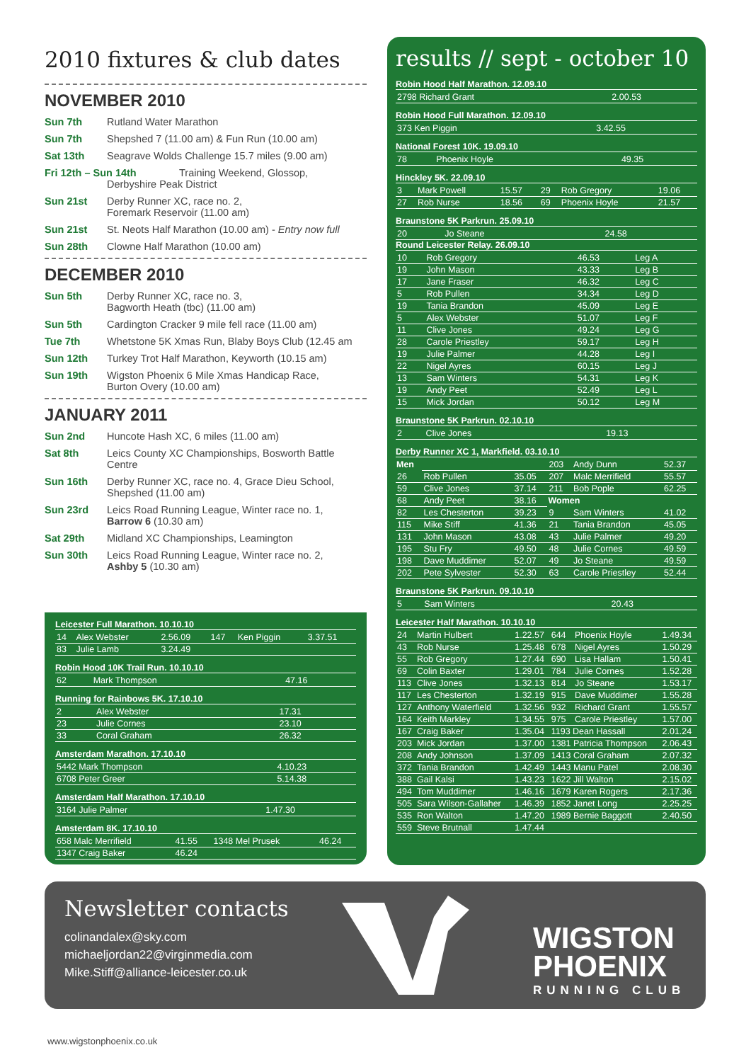2010 fixtures & club dates
NOVEMBER 2010
Sun 7th Rutland Water Marathon
Sun 7th Shepshed 7 (11.00 am) & Fun Run (10.00 am)
Sat 13th Seagrave Wolds Challenge 15.7 miles (9.00 am)
Fri 12th – Sun 14th Training Weekend, Glossop,
Derbyshire Peak District
Sun 21st Derby Runner XC, race no. 2,
Foremark Reservoir (11.00 am)
Sun 21st St. Neots Half Marathon (10.00 am) - Entry now full
Sun 28th Clowne Half Marathon (10.00 am)
DECEMBER 2010
Sun 5th Derby Runner XC, race no. 3,
Bagworth Heath (tbc) (11.00 am)
Sun 5th Cardington Cracker 9 mile fell race (11.00 am)
Tue 7th Whetstone 5K Xmas Run, Blaby Boys Club (12.45 am
Sun 12th Turkey Trot Half Marathon, Keyworth (10.15 am)
Sun 19th Wigston Phoenix 6 Mile Xmas Handicap Race,
Burton Overy (10.00 am)
JANUARY 2011
Sun 2nd Huncote Hash XC, 6 miles (11.00 am)
Sat 8th Leics County XC Championships, Bosworth Battle Centre
Sun 16th Derby Runner XC, race no. 4, Grace Dieu School,
Shepshed (11.00 am)
Sun 23rd Leics Road Running League, Winter race no. 1,
Barrow 6 (10.30 am)
Sat 29th Midland XC Championships, Leamington
Sun 30th Leics Road Running League, Winter race no. 2,
Ashby 5 (10.30 am)
Leicester Full Marathon. 10.10.10
| 14 | Alex Webster | 2.56.09 | 147 | Ken Piggin | 3.37.51 |
| 83 | Julie Lamb | 3.24.49 | | | |
Robin Hood 10K Trail Run. 10.10.10
| 62 | Mark Thompson | 47.16 |
Running for Rainbows 5K. 17.10.10
| 2 | Alex Webster | 17.31 |
| 23 | Julie Cornes | 23.10 |
| 33 | Coral Graham | 26.32 |
Amsterdam Marathon. 17.10.10
| 5442 Mark Thompson | 4.10.23 |
| 6708 Peter Greer | 5.14.38 |
Amsterdam Half Marathon. 17.10.10
| 3164 Julie Palmer | 1.47.30 |
Amsterdam 8K. 17.10.10
| 658 Malc Merrifield | 41.55 | 1348 Mel Prusek | 46.24 |
| 1347 Craig Baker | 46.24 | | |
results // sept - october 10
Robin Hood Half Marathon. 12.09.10
| 2798 Richard Grant | 2.00.53 |
Robin Hood Full Marathon. 12.09.10
| 373 Ken Piggin | 3.42.55 |
National Forest 10K. 19.09.10
| 78 | Phoenix Hoyle | 49.35 |
Hinckley 5K. 22.09.10
| 3 | Mark Powell | 15.57 | 29 | Rob Gregory | 19.06 |
| 27 | Rob Nurse | 18.56 | 69 | Phoenix Hoyle | 21.57 |
Braunstone 5K Parkrun. 25.09.10
| 20 | Jo Steane | 24.58 |
Round Leicester Relay. 26.09.10
| 10 | Rob Gregory | 46.53 | Leg A |
| 19 | John Mason | 43.33 | Leg B |
| 17 | Jane Fraser | 46.32 | Leg C |
| 5 | Rob Pullen | 34.34 | Leg D |
| 19 | Tania Brandon | 45.09 | Leg E |
| 5 | Alex Webster | 51.07 | Leg F |
| 11 | Clive Jones | 49.24 | Leg G |
| 28 | Carole Priestley | 59.17 | Leg H |
| 19 | Julie Palmer | 44.28 | Leg I |
| 22 | Nigel Ayres | 60.15 | Leg J |
| 13 | Sam Winters | 54.31 | Leg K |
| 19 | Andy Peet | 52.49 | Leg L |
| 15 | Mick Jordan | 50.12 | Leg M |
Braunstone 5K Parkrun. 02.10.10
| 2 | Clive Jones | 19.13 |
Derby Runner XC 1, Markfield. 03.10.10
| Men | | | 203 | Andy Dunn | 52.37 |
| 26 | Rob Pullen | 35.05 | 207 | Malc Merrifield | 55.57 |
| 59 | Clive Jones | 37.14 | 211 | Bob Pople | 62.25 |
| 68 | Andy Peet | 38.16 | Women | | |
| 82 | Les Chesterton | 39.23 | 9 | Sam Winters | 41.02 |
| 115 | Mike Stiff | 41.36 | 21 | Tania Brandon | 45.05 |
| 131 | John Mason | 43.08 | 43 | Julie Palmer | 49.20 |
| 195 | Stu Fry | 49.50 | 48 | Julie Cornes | 49.59 |
| 198 | Dave Muddimer | 52.07 | 49 | Jo Steane | 49.59 |
| 202 | Pete Sylvester | 52.30 | 63 | Carole Priestley | 52.44 |
Braunstone 5K Parkrun. 09.10.10
| 5 | Sam Winters | 20.43 |
Leicester Half Marathon. 10.10.10
| 24 | Martin Hulbert | 1.22.57 | 644 | Phoenix Hoyle | 1.49.34 |
| 43 | Rob Nurse | 1.25.48 | 678 | Nigel Ayres | 1.50.29 |
| 55 | Rob Gregory | 1.27.44 | 690 | Lisa Hallam | 1.50.41 |
| 69 | Colin Baxter | 1.29.01 | 784 | Julie Cornes | 1.52.28 |
| 113 | Clive Jones | 1.32.13 | 814 | Jo Steane | 1.53.17 |
| 117 | Les Chesterton | 1.32.19 | 915 | Dave Muddimer | 1.55.28 |
| 127 | Anthony Waterfield | 1.32.56 | 932 | Richard Grant | 1.55.57 |
| 164 | Keith Markley | 1.34.55 | 975 | Carole Priestley | 1.57.00 |
| 167 | Craig Baker | 1.35.04 | 1193 Dean Hassall | | 2.01.24 |
| 203 | Mick Jordan | 1.37.00 | 1381 Patricia Thompson | | 2.06.43 |
| 208 | Andy Johnson | 1.37.09 | 1413 Coral Graham | | 2.07.32 |
| 372 | Tania Brandon | 1.42.49 | 1443 Manu Patel | | 2.08.30 |
| 388 | Gail Kalsi | 1.43.23 | 1622 Jill Walton | | 2.15.02 |
| 494 | Tom Muddimer | 1.46.16 | 1679 Karen Rogers | | 2.17.36 |
| 505 | Sara Wilson-Gallaher | 1.46.39 | 1852 Janet Long | | 2.25.25 |
| 535 | Ron Walton | 1.47.20 | 1989 Bernie Baggott | | 2.40.50 |
| 559 | Steve Brutnall | 1.47.44 | | | |
Newsletter contacts
colinandalex@sky.com
michaeljordan22@virginmedia.com
Mike.Stiff@alliance-leicester.co.uk
WIGSTON
PHOENIX
RUNNING CLUB
www.wigstonphoenix.co.uk